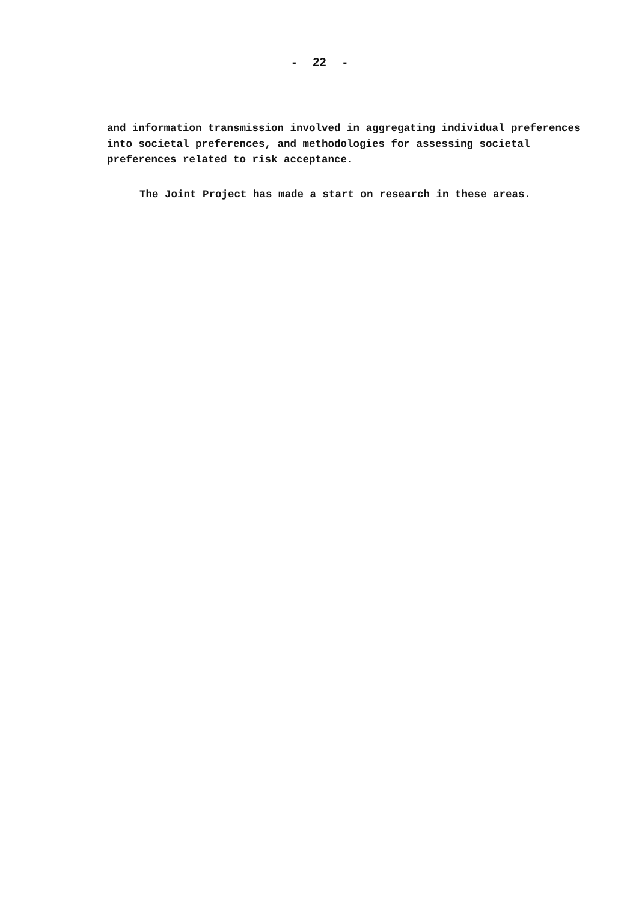- 22 -
and information transmission involved in aggregating individual preferences
into societal preferences, and methodologies for assessing societal
preferences related to risk acceptance.
The Joint Project has made a start on research in these areas.